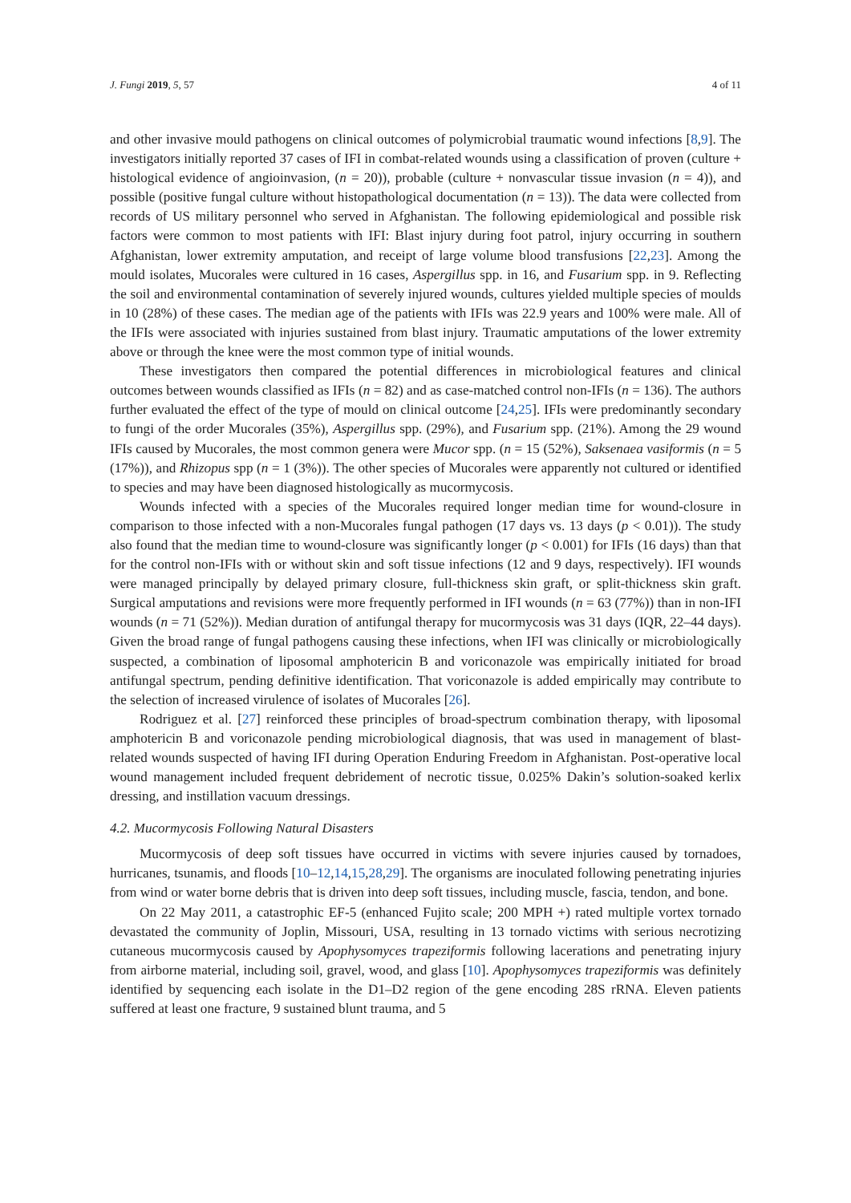J. Fungi 2019, 5, 57 4 of 11
and other invasive mould pathogens on clinical outcomes of polymicrobial traumatic wound infections [8,9]. The investigators initially reported 37 cases of IFI in combat-related wounds using a classification of proven (culture + histological evidence of angioinvasion, (n = 20)), probable (culture + nonvascular tissue invasion (n = 4)), and possible (positive fungal culture without histopathological documentation (n = 13)). The data were collected from records of US military personnel who served in Afghanistan. The following epidemiological and possible risk factors were common to most patients with IFI: Blast injury during foot patrol, injury occurring in southern Afghanistan, lower extremity amputation, and receipt of large volume blood transfusions [22,23]. Among the mould isolates, Mucorales were cultured in 16 cases, Aspergillus spp. in 16, and Fusarium spp. in 9. Reflecting the soil and environmental contamination of severely injured wounds, cultures yielded multiple species of moulds in 10 (28%) of these cases. The median age of the patients with IFIs was 22.9 years and 100% were male. All of the IFIs were associated with injuries sustained from blast injury. Traumatic amputations of the lower extremity above or through the knee were the most common type of initial wounds.
These investigators then compared the potential differences in microbiological features and clinical outcomes between wounds classified as IFIs (n = 82) and as case-matched control non-IFIs (n = 136). The authors further evaluated the effect of the type of mould on clinical outcome [24,25]. IFIs were predominantly secondary to fungi of the order Mucorales (35%), Aspergillus spp. (29%), and Fusarium spp. (21%). Among the 29 wound IFIs caused by Mucorales, the most common genera were Mucor spp. (n = 15 (52%), Saksenaea vasiformis (n = 5 (17%)), and Rhizopus spp (n = 1 (3%)). The other species of Mucorales were apparently not cultured or identified to species and may have been diagnosed histologically as mucormycosis.
Wounds infected with a species of the Mucorales required longer median time for wound-closure in comparison to those infected with a non-Mucorales fungal pathogen (17 days vs. 13 days (p < 0.01)). The study also found that the median time to wound-closure was significantly longer (p < 0.001) for IFIs (16 days) than that for the control non-IFIs with or without skin and soft tissue infections (12 and 9 days, respectively). IFI wounds were managed principally by delayed primary closure, full-thickness skin graft, or split-thickness skin graft. Surgical amputations and revisions were more frequently performed in IFI wounds (n = 63 (77%)) than in non-IFI wounds (n = 71 (52%)). Median duration of antifungal therapy for mucormycosis was 31 days (IQR, 22–44 days). Given the broad range of fungal pathogens causing these infections, when IFI was clinically or microbiologically suspected, a combination of liposomal amphotericin B and voriconazole was empirically initiated for broad antifungal spectrum, pending definitive identification. That voriconazole is added empirically may contribute to the selection of increased virulence of isolates of Mucorales [26].
Rodriguez et al. [27] reinforced these principles of broad-spectrum combination therapy, with liposomal amphotericin B and voriconazole pending microbiological diagnosis, that was used in management of blast-related wounds suspected of having IFI during Operation Enduring Freedom in Afghanistan. Post-operative local wound management included frequent debridement of necrotic tissue, 0.025% Dakin’s solution-soaked kerlix dressing, and instillation vacuum dressings.
4.2. Mucormycosis Following Natural Disasters
Mucormycosis of deep soft tissues have occurred in victims with severe injuries caused by tornadoes, hurricanes, tsunamis, and floods [10–12,14,15,28,29]. The organisms are inoculated following penetrating injuries from wind or water borne debris that is driven into deep soft tissues, including muscle, fascia, tendon, and bone.
On 22 May 2011, a catastrophic EF-5 (enhanced Fujito scale; 200 MPH +) rated multiple vortex tornado devastated the community of Joplin, Missouri, USA, resulting in 13 tornado victims with serious necrotizing cutaneous mucormycosis caused by Apophysomyces trapeziformis following lacerations and penetrating injury from airborne material, including soil, gravel, wood, and glass [10]. Apophysomyces trapeziformis was definitely identified by sequencing each isolate in the D1–D2 region of the gene encoding 28S rRNA. Eleven patients suffered at least one fracture, 9 sustained blunt trauma, and 5